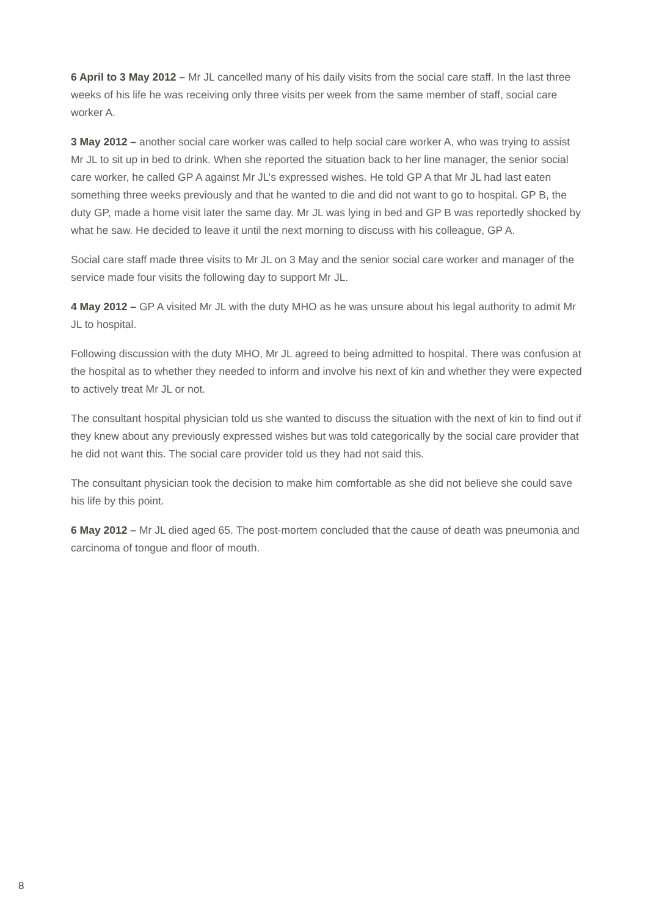6 April to 3 May 2012 – Mr JL cancelled many of his daily visits from the social care staff. In the last three weeks of his life he was receiving only three visits per week from the same member of staff, social care worker A.
3 May 2012 – another social care worker was called to help social care worker A, who was trying to assist Mr JL to sit up in bed to drink. When she reported the situation back to her line manager, the senior social care worker, he called GP A against Mr JL’s expressed wishes. He told GP A that Mr JL had last eaten something three weeks previously and that he wanted to die and did not want to go to hospital. GP B, the duty GP, made a home visit later the same day. Mr JL was lying in bed and GP B was reportedly shocked by what he saw. He decided to leave it until the next morning to discuss with his colleague, GP A.
Social care staff made three visits to Mr JL on 3 May and the senior social care worker and manager of the service made four visits the following day to support Mr JL.
4 May 2012 – GP A visited Mr JL with the duty MHO as he was unsure about his legal authority to admit Mr JL to hospital.
Following discussion with the duty MHO, Mr JL agreed to being admitted to hospital. There was confusion at the hospital as to whether they needed to inform and involve his next of kin and whether they were expected to actively treat Mr JL or not.
The consultant hospital physician told us she wanted to discuss the situation with the next of kin to find out if they knew about any previously expressed wishes but was told categorically by the social care provider that he did not want this. The social care provider told us they had not said this.
The consultant physician took the decision to make him comfortable as she did not believe she could save his life by this point.
6 May 2012 – Mr JL died aged 65. The post-mortem concluded that the cause of death was pneumonia and carcinoma of tongue and floor of mouth.
8